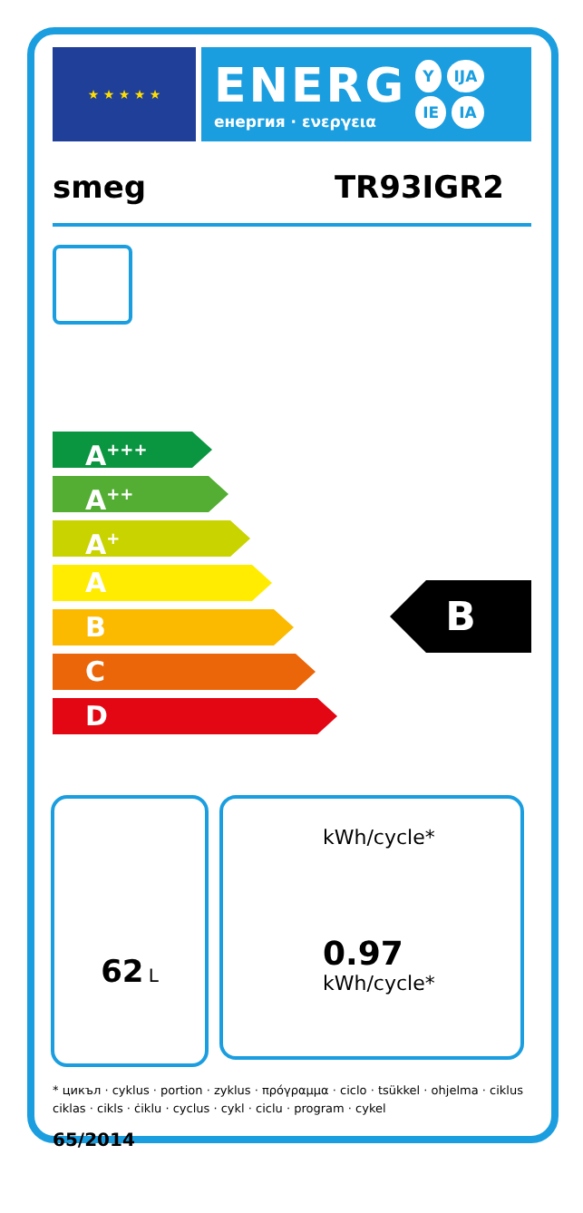★ ★ ★ ★ ★
ENERG
енергия · ενεργεια
Y IJA
IE IA
smeg TR93IGR2
A<sup>+++</sup>
A<sup>++</sup>
A<sup>+</sup>
A
B
C
D
B
62 L
kWh/cycle*
0.97 kWh/cycle*
* цикъл · cyklus · portion · zyklus · πρόγραμμα · ciclo · tsükkel · ohjelma · ciklus ciklas · cikls · ċiklu · cyclus · cykl · ciclu · program · cykel
65/2014